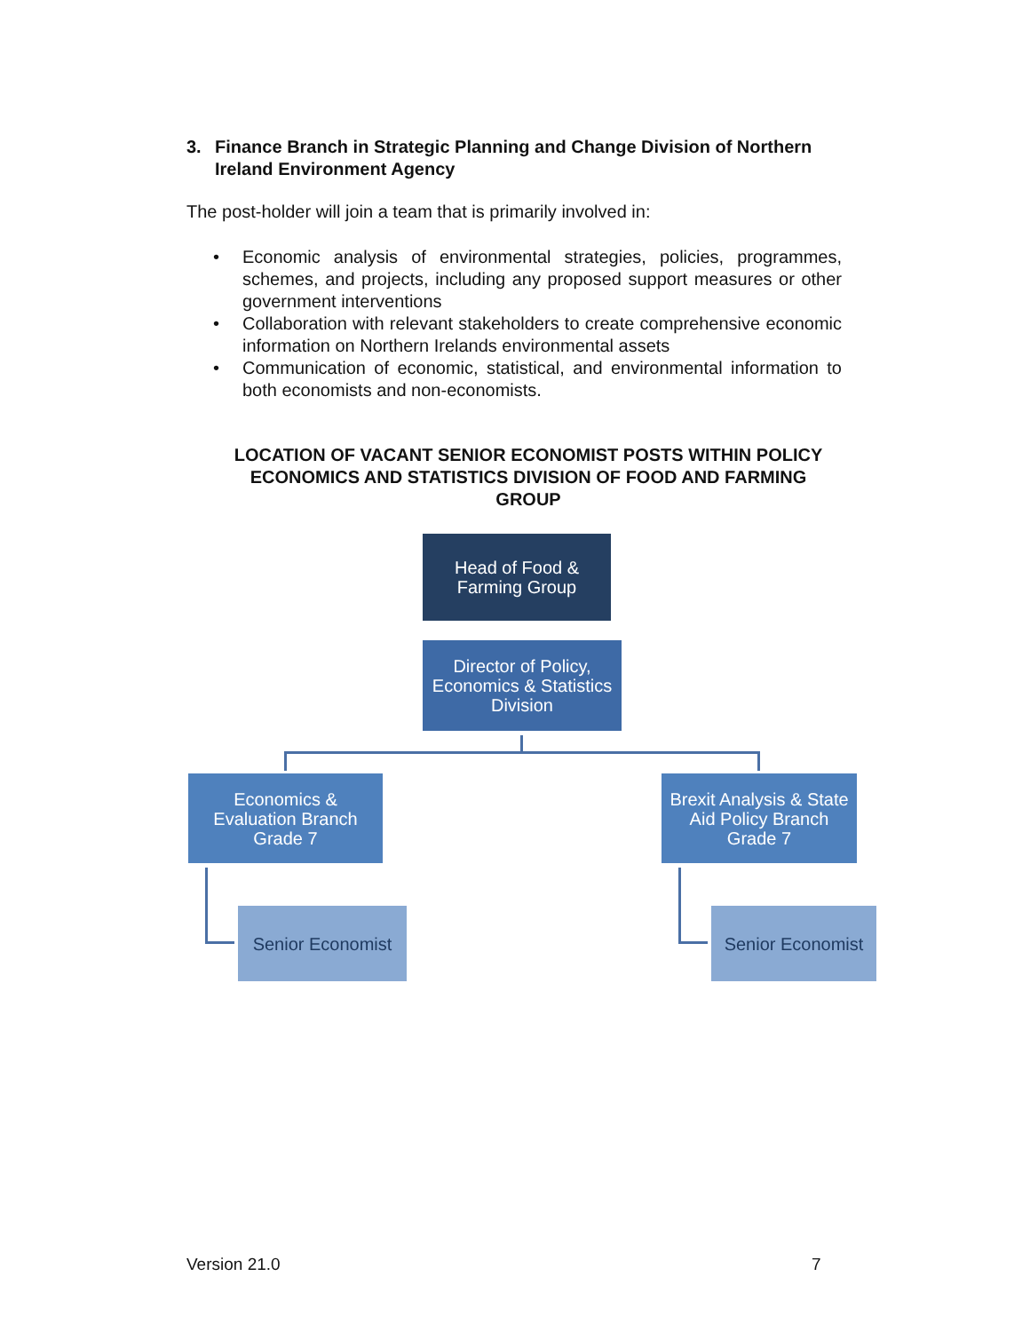3. Finance Branch in Strategic Planning and Change Division of Northern Ireland Environment Agency
The post-holder will join a team that is primarily involved in:
• Economic analysis of environmental strategies, policies, programmes, schemes, and projects, including any proposed support measures or other government interventions
• Collaboration with relevant stakeholders to create comprehensive economic information on Northern Irelands environmental assets
• Communication of economic, statistical, and environmental information to both economists and non-economists.
LOCATION OF VACANT SENIOR ECONOMIST POSTS WITHIN POLICY ECONOMICS AND STATISTICS DIVISION OF FOOD AND FARMING GROUP
Head of Food &
Farming Group
Director of Policy,
Economics & Statistics
Division
Economics &
Evaluation Branch
Grade 7
Brexit Analysis & State
Aid Policy Branch
Grade 7
Senior Economist
Senior Economist
Version 21.0 7